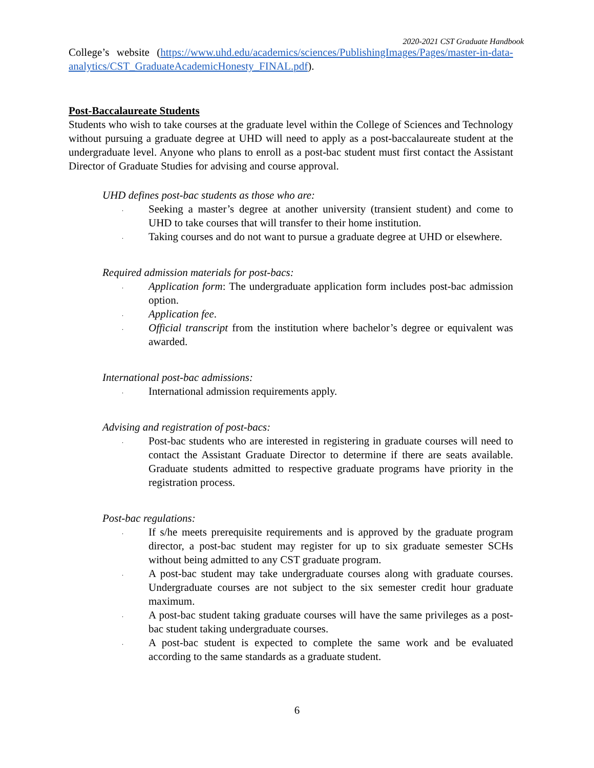2020-2021 CST Graduate Handbook
College’s website (https://www.uhd.edu/academics/sciences/PublishingImages/Pages/master-in-data-analytics/CST_GraduateAcademicHonesty_FINAL.pdf).
Post-Baccalaureate Students
Students who wish to take courses at the graduate level within the College of Sciences and Technology without pursuing a graduate degree at UHD will need to apply as a post-baccalaureate student at the undergraduate level. Anyone who plans to enroll as a post-bac student must first contact the Assistant Director of Graduate Studies for advising and course approval.
UHD defines post-bac students as those who are:
. Seeking a master’s degree at another university (transient student) and come to UHD to take courses that will transfer to their home institution.
. Taking courses and do not want to pursue a graduate degree at UHD or elsewhere.
Required admission materials for post-bacs:
. Application form: The undergraduate application form includes post-bac admission option.
. Application fee.
. Official transcript from the institution where bachelor’s degree or equivalent was awarded.
International post-bac admissions:
. International admission requirements apply.
Advising and registration of post-bacs:
. Post-bac students who are interested in registering in graduate courses will need to contact the Assistant Graduate Director to determine if there are seats available. Graduate students admitted to respective graduate programs have priority in the registration process.
Post-bac regulations:
. If s/he meets prerequisite requirements and is approved by the graduate program director, a post-bac student may register for up to six graduate semester SCHs without being admitted to any CST graduate program.
. A post-bac student may take undergraduate courses along with graduate courses. Undergraduate courses are not subject to the six semester credit hour graduate maximum.
. A post-bac student taking graduate courses will have the same privileges as a post-bac student taking undergraduate courses.
. A post-bac student is expected to complete the same work and be evaluated according to the same standards as a graduate student.
6